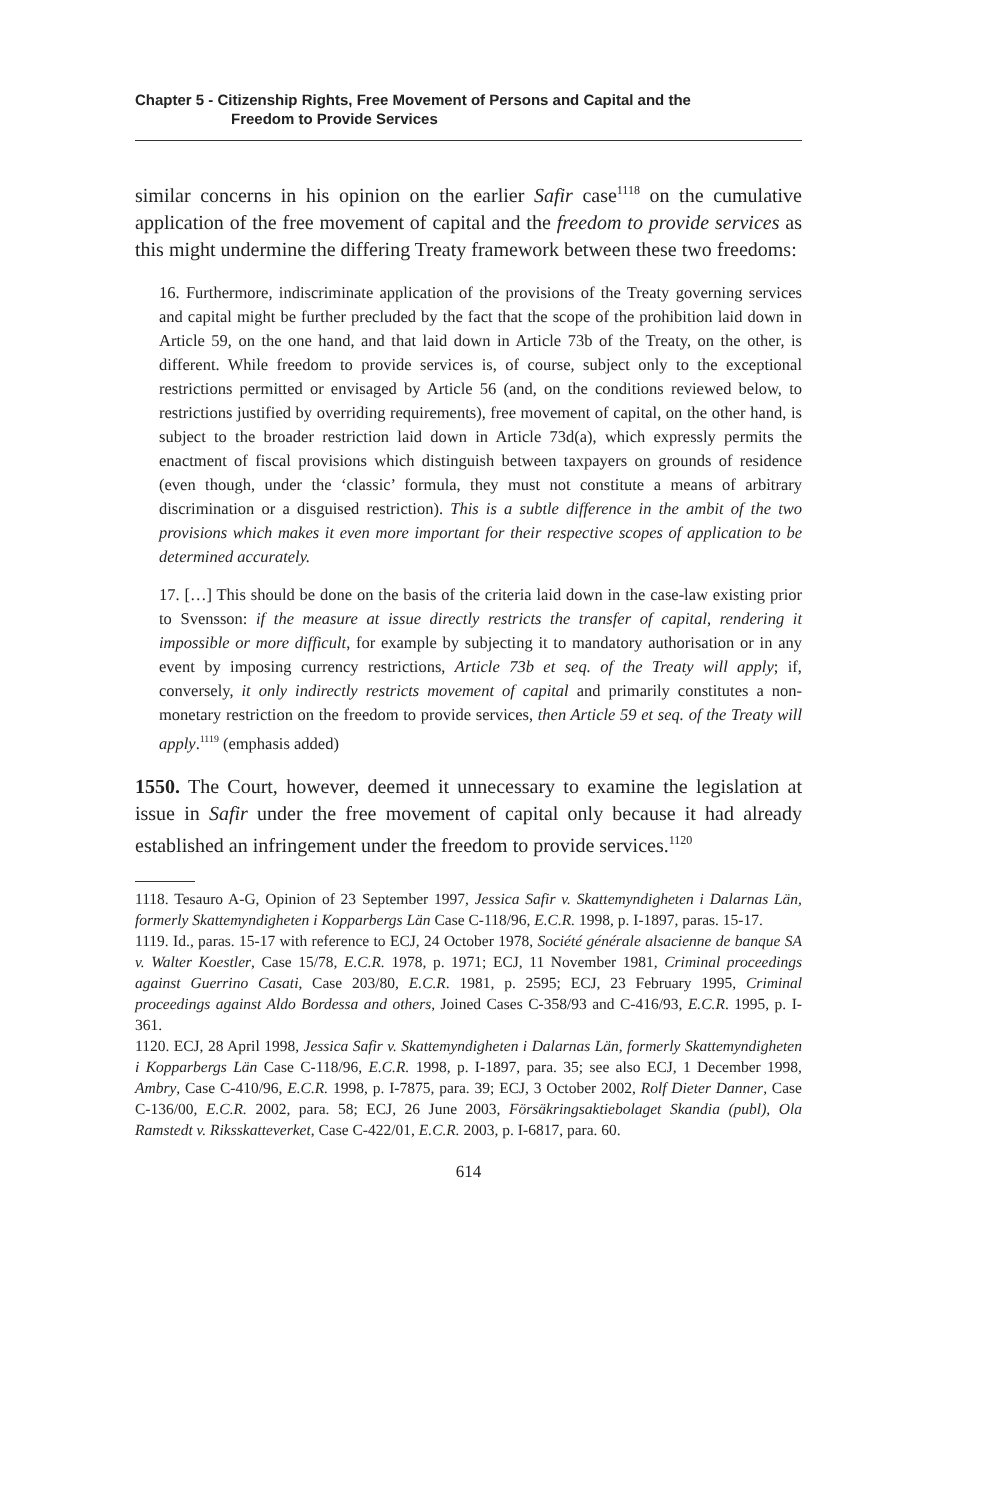Chapter 5 - Citizenship Rights, Free Movement of Persons and Capital and the
Freedom to Provide Services
similar concerns in his opinion on the earlier Safir case<sup>1118</sup> on the cumulative application of the free movement of capital and the freedom to provide services as this might undermine the differing Treaty framework between these two freedoms:
16. Furthermore, indiscriminate application of the provisions of the Treaty governing services and capital might be further precluded by the fact that the scope of the prohibition laid down in Article 59, on the one hand, and that laid down in Article 73b of the Treaty, on the other, is different. While freedom to provide services is, of course, subject only to the exceptional restrictions permitted or envisaged by Article 56 (and, on the conditions reviewed below, to restrictions justified by overriding requirements), free movement of capital, on the other hand, is subject to the broader restriction laid down in Article 73d(a), which expressly permits the enactment of fiscal provisions which distinguish between taxpayers on grounds of residence (even though, under the ‘classic’ formula, they must not constitute a means of arbitrary discrimination or a disguised restriction). This is a subtle difference in the ambit of the two provisions which makes it even more important for their respective scopes of application to be determined accurately.
17. […] This should be done on the basis of the criteria laid down in the case-law existing prior to Svensson: if the measure at issue directly restricts the transfer of capital, rendering it impossible or more difficult, for example by subjecting it to mandatory authorisation or in any event by imposing currency restrictions, Article 73b et seq. of the Treaty will apply; if, conversely, it only indirectly restricts movement of capital and primarily constitutes a non-monetary restriction on the freedom to provide services, then Article 59 et seq. of the Treaty will apply.<sup>1119</sup> (emphasis added)
1550. The Court, however, deemed it unnecessary to examine the legislation at issue in Safir under the free movement of capital only because it had already established an infringement under the freedom to provide services.<sup>1120</sup>
1118. Tesauro A-G, Opinion of 23 September 1997, Jessica Safir v. Skattemyndigheten i Dalarnas Län, formerly Skattemyndigheten i Kopparbergs Län Case C-118/96, E.C.R. 1998, p. I-1897, paras. 15-17.
1119. Id., paras. 15-17 with reference to ECJ, 24 October 1978, Société générale alsacienne de banque SA v. Walter Koestler, Case 15/78, E.C.R. 1978, p. 1971; ECJ, 11 November 1981, Criminal proceedings against Guerrino Casati, Case 203/80, E.C.R. 1981, p. 2595; ECJ, 23 February 1995, Criminal proceedings against Aldo Bordessa and others, Joined Cases C-358/93 and C-416/93, E.C.R. 1995, p. I-361.
1120. ECJ, 28 April 1998, Jessica Safir v. Skattemyndigheten i Dalarnas Län, formerly Skattemyndigheten i Kopparbergs Län Case C-118/96, E.C.R. 1998, p. I-1897, para. 35; see also ECJ, 1 December 1998, Ambry, Case C-410/96, E.C.R. 1998, p. I-7875, para. 39; ECJ, 3 October 2002, Rolf Dieter Danner, Case C-136/00, E.C.R. 2002, para. 58; ECJ, 26 June 2003, Försäkringsaktiebolaget Skandia (publ), Ola Ramstedt v. Riksskatteverket, Case C-422/01, E.C.R. 2003, p. I-6817, para. 60.
614